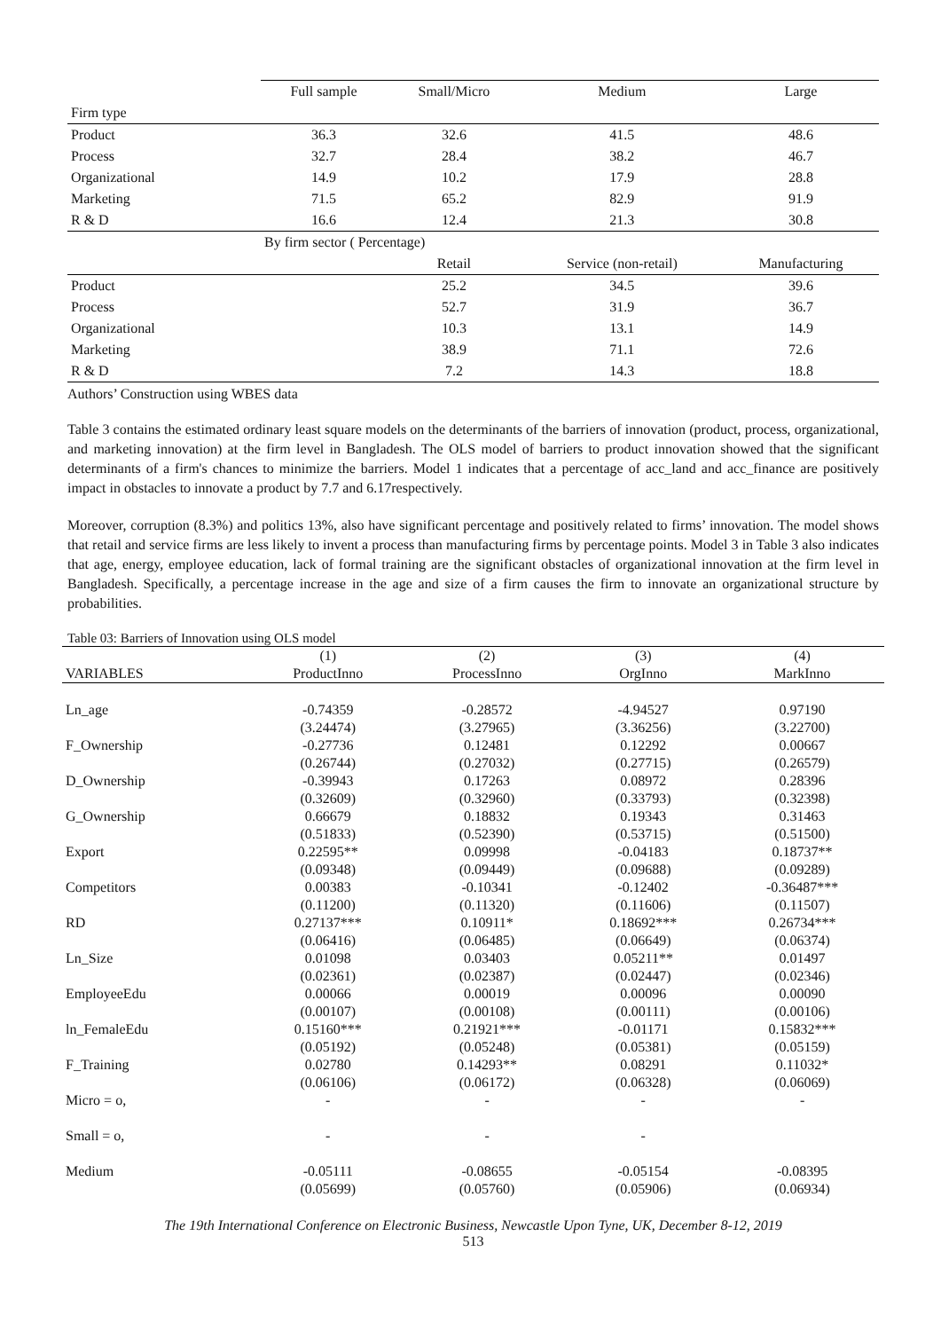| | Full sample | Small/Micro | Medium | Large |
| Firm type | | | | |
| Product | 36.3 | 32.6 | 41.5 | 48.6 |
| Process | 32.7 | 28.4 | 38.2 | 46.7 |
| Organizational | 14.9 | 10.2 | 17.9 | 28.8 |
| Marketing | 71.5 | 65.2 | 82.9 | 91.9 |
| R & D | 16.6 | 12.4 | 21.3 | 30.8 |
| | By firm sector ( Percentage) | | | |
| | | Retail | Service (non-retail) | Manufacturing |
| Product | | 25.2 | 34.5 | 39.6 |
| Process | | 52.7 | 31.9 | 36.7 |
| Organizational | | 10.3 | 13.1 | 14.9 |
| Marketing | | 38.9 | 71.1 | 72.6 |
| R & D | | 7.2 | 14.3 | 18.8 |
Authors’ Construction using WBES data
Table 3 contains the estimated ordinary least square models on the determinants of the barriers of innovation (product, process, organizational, and marketing innovation) at the firm level in Bangladesh. The OLS model of barriers to product innovation showed that the significant determinants of a firm's chances to minimize the barriers. Model 1 indicates that a percentage of acc_land and acc_finance are positively impact in obstacles to innovate a product by 7.7 and 6.17respectively.
Moreover, corruption (8.3%) and politics 13%, also have significant percentage and positively related to firms’ innovation. The model shows that retail and service firms are less likely to invent a process than manufacturing firms by percentage points. Model 3 in Table 3 also indicates that age, energy, employee education, lack of formal training are the significant obstacles of organizational innovation at the firm level in Bangladesh. Specifically, a percentage increase in the age and size of a firm causes the firm to innovate an organizational structure by probabilities.
Table 03: Barriers of Innovation using OLS model
| | (1) | (2) | (3) | (4) |
| VARIABLES | ProductInno | ProcessInno | OrgInno | MarkInno |
| Ln_age | -0.74359 | -0.28572 | -4.94527 | 0.97190 |
| | (3.24474) | (3.27965) | (3.36256) | (3.22700) |
| F_Ownership | -0.27736 | 0.12481 | 0.12292 | 0.00667 |
| | (0.26744) | (0.27032) | (0.27715) | (0.26579) |
| D_Ownership | -0.39943 | 0.17263 | 0.08972 | 0.28396 |
| | (0.32609) | (0.32960) | (0.33793) | (0.32398) |
| G_Ownership | 0.66679 | 0.18832 | 0.19343 | 0.31463 |
| | (0.51833) | (0.52390) | (0.53715) | (0.51500) |
| Export | 0.22595** | 0.09998 | -0.04183 | 0.18737** |
| | (0.09348) | (0.09449) | (0.09688) | (0.09289) |
| Competitors | 0.00383 | -0.10341 | -0.12402 | -0.36487*** |
| | (0.11200) | (0.11320) | (0.11606) | (0.11507) |
| RD | 0.27137*** | 0.10911* | 0.18692*** | 0.26734*** |
| | (0.06416) | (0.06485) | (0.06649) | (0.06374) |
| Ln_Size | 0.01098 | 0.03403 | 0.05211** | 0.01497 |
| | (0.02361) | (0.02387) | (0.02447) | (0.02346) |
| EmployeeEdu | 0.00066 | 0.00019 | 0.00096 | 0.00090 |
| | (0.00107) | (0.00108) | (0.00111) | (0.00106) |
| ln_FemaleEdu | 0.15160*** | 0.21921*** | -0.01171 | 0.15832*** |
| | (0.05192) | (0.05248) | (0.05381) | (0.05159) |
| F_Training | 0.02780 | 0.14293** | 0.08291 | 0.11032* |
| | (0.06106) | (0.06172) | (0.06328) | (0.06069) |
| Micro = o, | - | - | - | - |
| Small = o, | - | - | - | |
| Medium | -0.05111 | -0.08655 | -0.05154 | -0.08395 |
| | (0.05699) | (0.05760) | (0.05906) | (0.06934) |
The 19th International Conference on Electronic Business, Newcastle Upon Tyne, UK, December 8-12, 2019
513